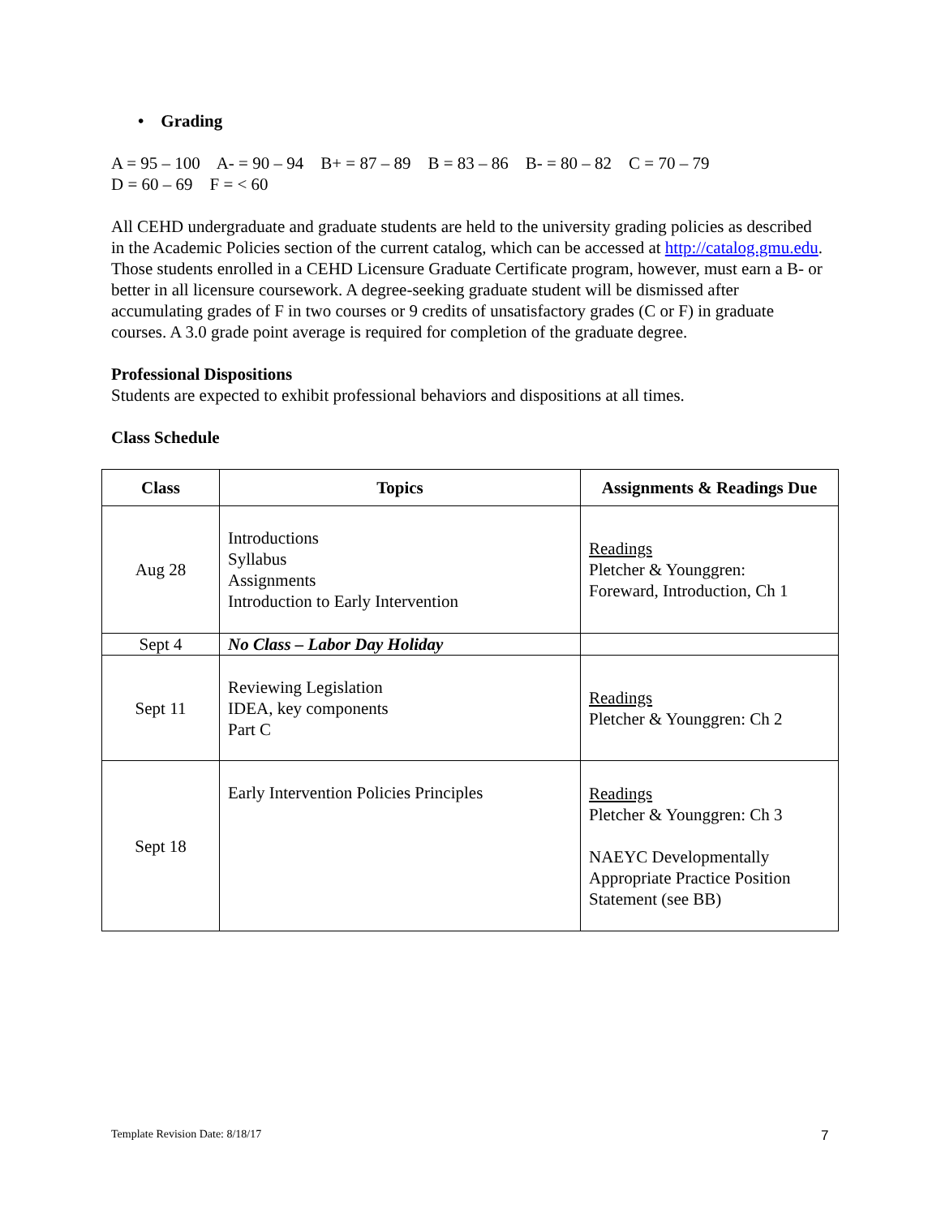• Grading
A = 95 – 100 A- = 90 – 94 B+ = 87 – 89 B = 83 – 86 B- = 80 – 82 C = 70 – 79
D = 60 – 69 F = < 60
All CEHD undergraduate and graduate students are held to the university grading policies as described in the Academic Policies section of the current catalog, which can be accessed at http://catalog.gmu.edu. Those students enrolled in a CEHD Licensure Graduate Certificate program, however, must earn a B- or better in all licensure coursework. A degree-seeking graduate student will be dismissed after accumulating grades of F in two courses or 9 credits of unsatisfactory grades (C or F) in graduate courses. A 3.0 grade point average is required for completion of the graduate degree.
Professional Dispositions
Students are expected to exhibit professional behaviors and dispositions at all times.
Class Schedule
| Class | Topics | Assignments & Readings Due |
| --- | --- | --- |
| Aug 28 | Introductions Syllabus Assignments Introduction to Early Intervention | Readings Pletcher & Younggren: Foreward, Introduction, Ch 1 |
| Sept 4 | No Class – Labor Day Holiday | |
| Sept 11 | Reviewing Legislation IDEA, key components Part C | Readings Pletcher & Younggren: Ch 2 |
| Sept 18 | Early Intervention Policies Principles | Readings Pletcher & Younggren: Ch 3 NAEYC Developmentally Appropriate Practice Position Statement (see BB) |
Template Revision Date: 8/18/17
7